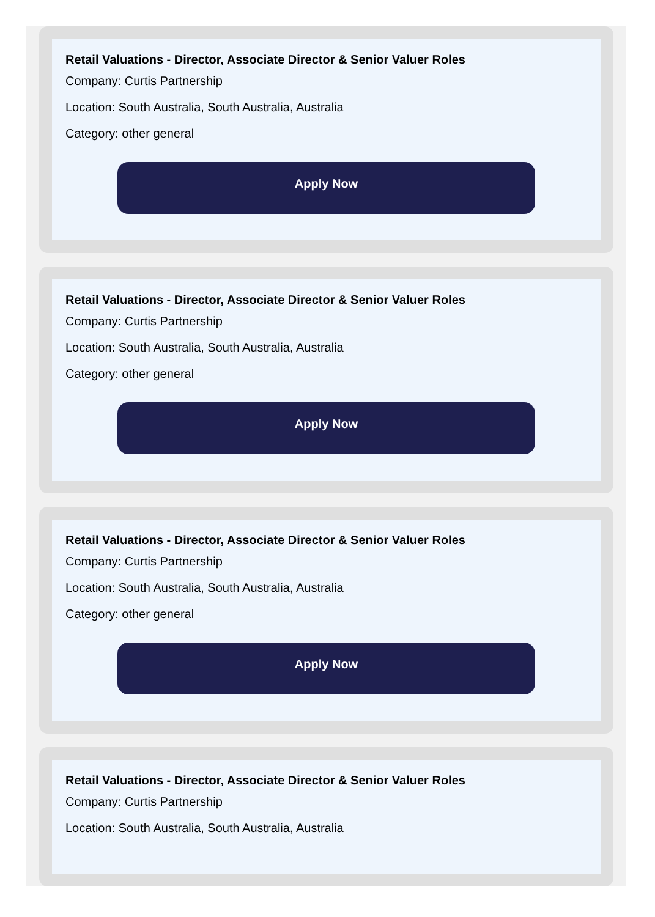Retail Valuations - Director, Associate Director & Senior Valuer Roles
Company: Curtis Partnership
Location: South Australia, South Australia, Australia
Category: other general
Apply Now
Retail Valuations - Director, Associate Director & Senior Valuer Roles
Company: Curtis Partnership
Location: South Australia, South Australia, Australia
Category: other general
Apply Now
Retail Valuations - Director, Associate Director & Senior Valuer Roles
Company: Curtis Partnership
Location: South Australia, South Australia, Australia
Category: other general
Apply Now
Retail Valuations - Director, Associate Director & Senior Valuer Roles
Company: Curtis Partnership
Location: South Australia, South Australia, Australia